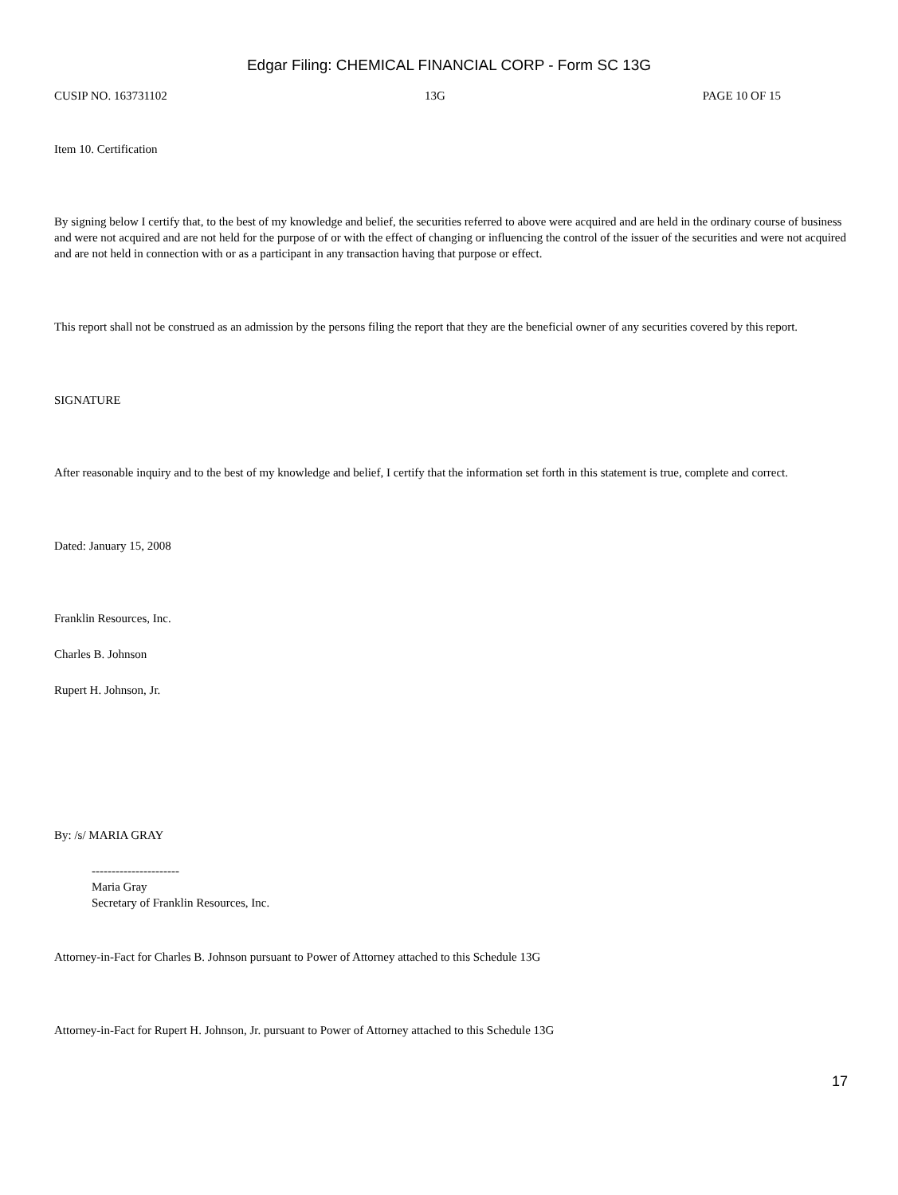Edgar Filing: CHEMICAL FINANCIAL CORP - Form SC 13G
CUSIP NO. 163731102 13G PAGE 10 OF 15
Item 10. Certification
By signing below I certify that, to the best of my knowledge and belief, the securities referred to above were acquired and are held in the ordinary course of business and were not acquired and are not held for the purpose of or with the effect of changing or influencing the control of the issuer of the securities and were not acquired and are not held in connection with or as a participant in any transaction having that purpose or effect.
This report shall not be construed as an admission by the persons filing the report that they are the beneficial owner of any securities covered by this report.
SIGNATURE
After reasonable inquiry and to the best of my knowledge and belief, I certify that the information set forth in this statement is true, complete and correct.
Dated: January 15, 2008
Franklin Resources, Inc.
Charles B. Johnson
Rupert H. Johnson, Jr.
By: /s/ MARIA GRAY
----------------------
Maria Gray
Secretary of Franklin Resources, Inc.
Attorney-in-Fact for Charles B. Johnson pursuant to Power of Attorney attached to this Schedule 13G
Attorney-in-Fact for Rupert H. Johnson, Jr. pursuant to Power of Attorney attached to this Schedule 13G
17